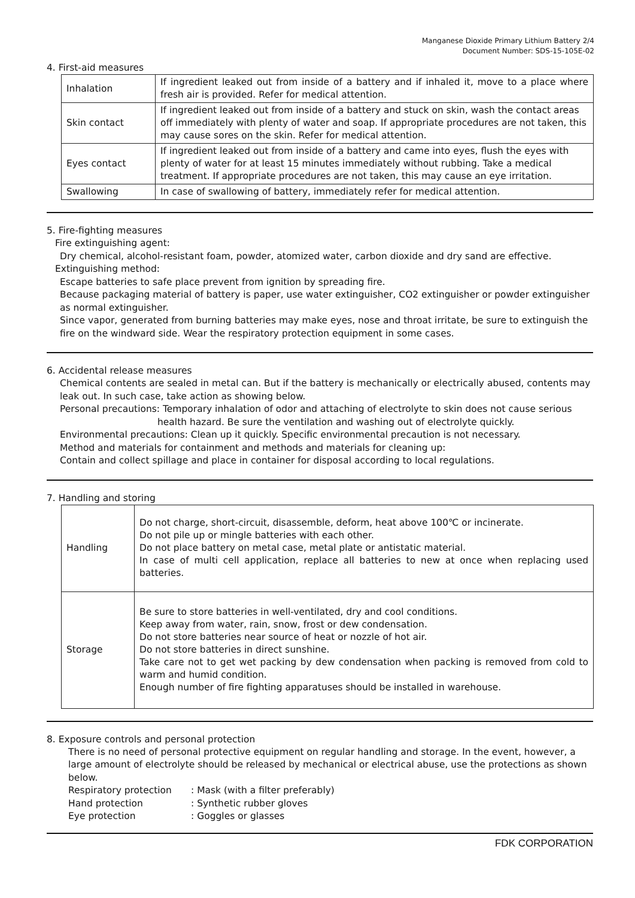Manganese Dioxide Primary Lithium Battery 2/4
Document Number: SDS-15-105E-02
4. First-aid measures
| Inhalation | If ingredient leaked out from inside of a battery and if inhaled it, move to a place where fresh air is provided. Refer for medical attention. |
| Skin contact | If ingredient leaked out from inside of a battery and stuck on skin, wash the contact areas off immediately with plenty of water and soap. If appropriate procedures are not taken, this may cause sores on the skin. Refer for medical attention. |
| Eyes contact | If ingredient leaked out from inside of a battery and came into eyes, flush the eyes with plenty of water for at least 15 minutes immediately without rubbing. Take a medical treatment. If appropriate procedures are not taken, this may cause an eye irritation. |
| Swallowing | In case of swallowing of battery, immediately refer for medical attention. |
5. Fire-fighting measures
Fire extinguishing agent:
Dry chemical, alcohol-resistant foam, powder, atomized water, carbon dioxide and dry sand are effective.
Extinguishing method:
Escape batteries to safe place prevent from ignition by spreading fire.
Because packaging material of battery is paper, use water extinguisher, CO2 extinguisher or powder extinguisher as normal extinguisher.
Since vapor, generated from burning batteries may make eyes, nose and throat irritate, be sure to extinguish the fire on the windward side. Wear the respiratory protection equipment in some cases.
6. Accidental release measures
Chemical contents are sealed in metal can. But if the battery is mechanically or electrically abused, contents may leak out. In such case, take action as showing below.
Personal precautions: Temporary inhalation of odor and attaching of electrolyte to skin does not cause serious
health hazard. Be sure the ventilation and washing out of electrolyte quickly.
Environmental precautions: Clean up it quickly. Specific environmental precaution is not necessary.
Method and materials for containment and methods and materials for cleaning up:
Contain and collect spillage and place in container for disposal according to local regulations.
7. Handling and storing
| Handling | Do not charge, short-circuit, disassemble, deform, heat above 100℃ or incinerate. Do not pile up or mingle batteries with each other. Do not place battery on metal case, metal plate or antistatic material. In case of multi cell application, replace all batteries to new at once when replacing used batteries. |
| Storage | Be sure to store batteries in well-ventilated, dry and cool conditions. Keep away from water, rain, snow, frost or dew condensation. Do not store batteries near source of heat or nozzle of hot air. Do not store batteries in direct sunshine. Take care not to get wet packing by dew condensation when packing is removed from cold to warm and humid condition. Enough number of fire fighting apparatuses should be installed in warehouse. |
8. Exposure controls and personal protection
There is no need of personal protective equipment on regular handling and storage. In the event, however, a large amount of electrolyte should be released by mechanical or electrical abuse, use the protections as shown below.
Respiratory protection: Mask (with a filter preferably) Hand protection: Synthetic rubber gloves Eye protection: Goggles or glasses
FDK CORPORATION